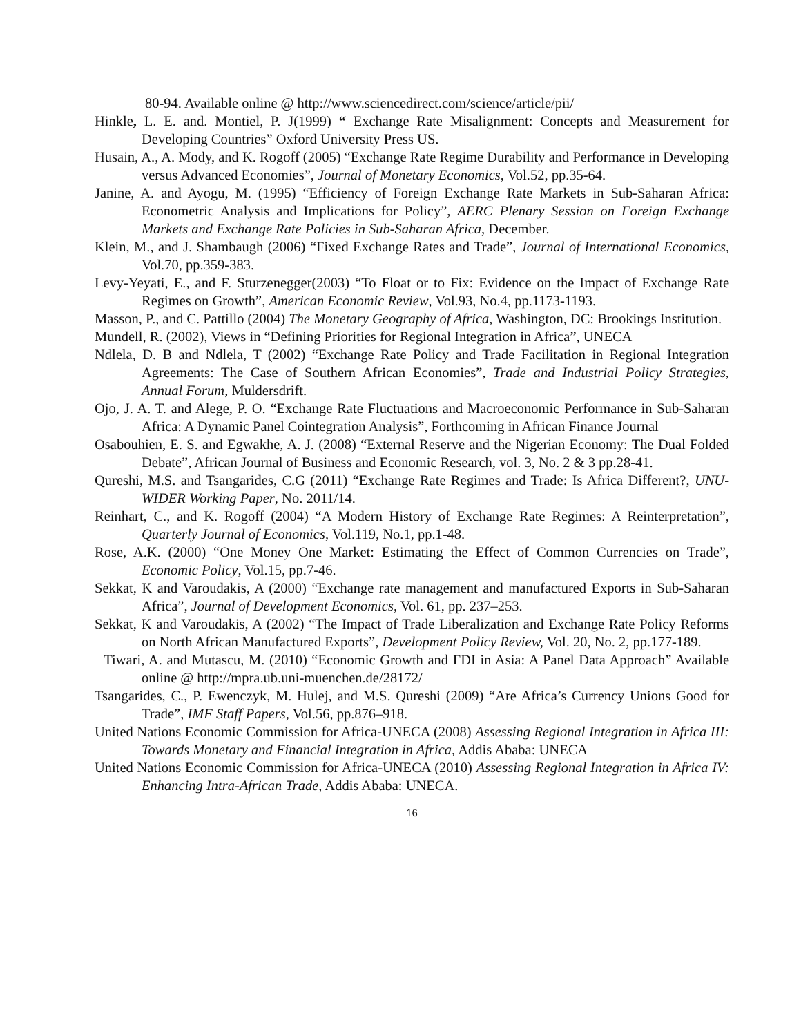80-94. Available online @ http://www.sciencedirect.com/science/article/pii/
Hinkle, L. E. and. Montiel, P. J(1999) “ Exchange Rate Misalignment: Concepts and Measurement for Developing Countries” Oxford University Press US.
Husain, A., A. Mody, and K. Rogoff (2005) “Exchange Rate Regime Durability and Performance in Developing versus Advanced Economies”, Journal of Monetary Economics, Vol.52, pp.35-64.
Janine, A. and Ayogu, M. (1995) “Efficiency of Foreign Exchange Rate Markets in Sub-Saharan Africa: Econometric Analysis and Implications for Policy”, AERC Plenary Session on Foreign Exchange Markets and Exchange Rate Policies in Sub-Saharan Africa, December.
Klein, M., and J. Shambaugh (2006) “Fixed Exchange Rates and Trade”, Journal of International Economics, Vol.70, pp.359-383.
Levy-Yeyati, E., and F. Sturzenegger(2003) “To Float or to Fix: Evidence on the Impact of Exchange Rate Regimes on Growth”, American Economic Review, Vol.93, No.4, pp.1173-1193.
Masson, P., and C. Pattillo (2004) The Monetary Geography of Africa, Washington, DC: Brookings Institution.
Mundell, R. (2002), Views in “Defining Priorities for Regional Integration in Africa”, UNECA
Ndlela, D. B and Ndlela, T (2002) “Exchange Rate Policy and Trade Facilitation in Regional Integration Agreements: The Case of Southern African Economies”, Trade and Industrial Policy Strategies, Annual Forum, Muldersdrift.
Ojo, J. A. T. and Alege, P. O. “Exchange Rate Fluctuations and Macroeconomic Performance in Sub-Saharan Africa: A Dynamic Panel Cointegration Analysis”, Forthcoming in African Finance Journal
Osabouhien, E. S. and Egwakhe, A. J. (2008) “External Reserve and the Nigerian Economy: The Dual Folded Debate”, African Journal of Business and Economic Research, vol. 3, No. 2 & 3 pp.28-41.
Qureshi, M.S. and Tsangarides, C.G (2011) “Exchange Rate Regimes and Trade: Is Africa Different?, UNU-WIDER Working Paper, No. 2011/14.
Reinhart, C., and K. Rogoff (2004) “A Modern History of Exchange Rate Regimes: A Reinterpretation”, Quarterly Journal of Economics, Vol.119, No.1, pp.1-48.
Rose, A.K. (2000) “One Money One Market: Estimating the Effect of Common Currencies on Trade”, Economic Policy, Vol.15, pp.7-46.
Sekkat, K and Varoudakis, A (2000) “Exchange rate management and manufactured Exports in Sub-Saharan Africa”, Journal of Development Economics, Vol. 61, pp. 237–253.
Sekkat, K and Varoudakis, A (2002) “The Impact of Trade Liberalization and Exchange Rate Policy Reforms on North African Manufactured Exports”, Development Policy Review, Vol. 20, No. 2, pp.177-189.
Tiwari, A. and Mutascu, M. (2010) “Economic Growth and FDI in Asia: A Panel Data Approach” Available online @ http://mpra.ub.uni-muenchen.de/28172/
Tsangarides, C., P. Ewenczyk, M. Hulej, and M.S. Qureshi (2009) “Are Africa’s Currency Unions Good for Trade”, IMF Staff Papers, Vol.56, pp.876–918.
United Nations Economic Commission for Africa-UNECA (2008) Assessing Regional Integration in Africa III: Towards Monetary and Financial Integration in Africa, Addis Ababa: UNECA
United Nations Economic Commission for Africa-UNECA (2010) Assessing Regional Integration in Africa IV: Enhancing Intra-African Trade, Addis Ababa: UNECA.
16